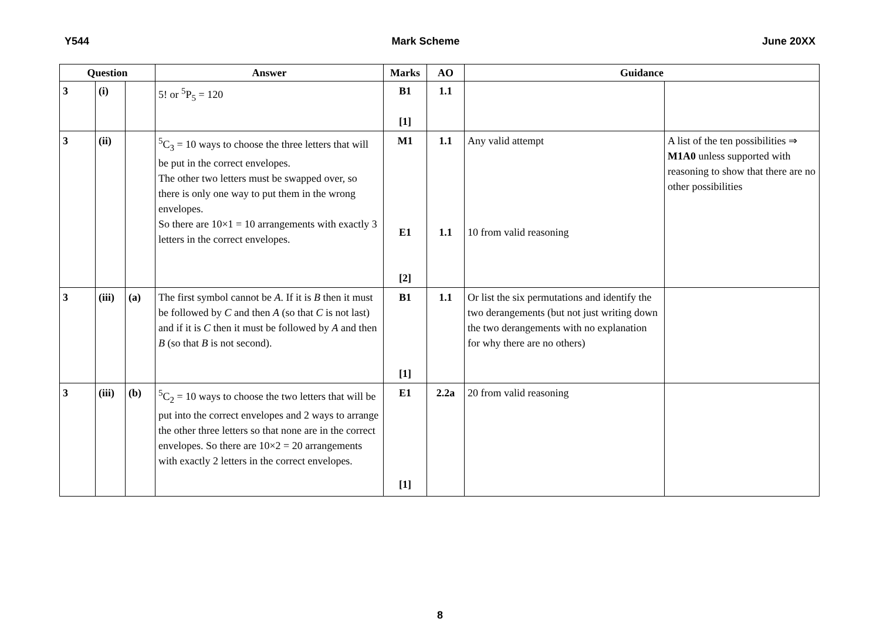Y544 Mark Scheme June 20XX
| Question | | | Answer | Marks | AO | Guidance | |
| --- | --- | --- | --- | --- | --- | --- | --- |
| 3 | (i) | | 5! or <sup>5</sup>P<sub>5</sub> = 120 | B1 [1] | 1.1 | | |
| 3 | (ii) | | <sup>5</sup> C<sub>3</sub> = 10 ways to choose the three letters that will be put in the correct envelopes. The other two letters must be swapped over, so there is only one way to put them in the wrong envelopes. So there are 10×1 = 10 arrangements with exactly 3 letters in the correct envelopes. | M1 E1 [2] | 1.1 1.1 | Any valid attempt 10 from valid reasoning | A list of the ten possibilities ⇒ M1A0 unless supported with reasoning to show that there are no other possibilities |
| 3 | (iii) | (a) | The first symbol cannot be A . If it is B then it must be followed by C and then A (so that C is not last) and if it is C then it must be followed by A and then B (so that B is not second). | B1 [1] | 1.1 | Or list the six permutations and identify the two derangements (but not just writing down the two derangements with no explanation for why there are no others) | |
| 3 | (iii) | (b) | <sup>5</sup> C<sub>2</sub> = 10 ways to choose the two letters that will be put into the correct envelopes and 2 ways to arrange the other three letters so that none are in the correct envelopes. So there are 10×2 = 20 arrangements with exactly 2 letters in the correct envelopes. | E1 [1] | 2.2a | 20 from valid reasoning | |
8